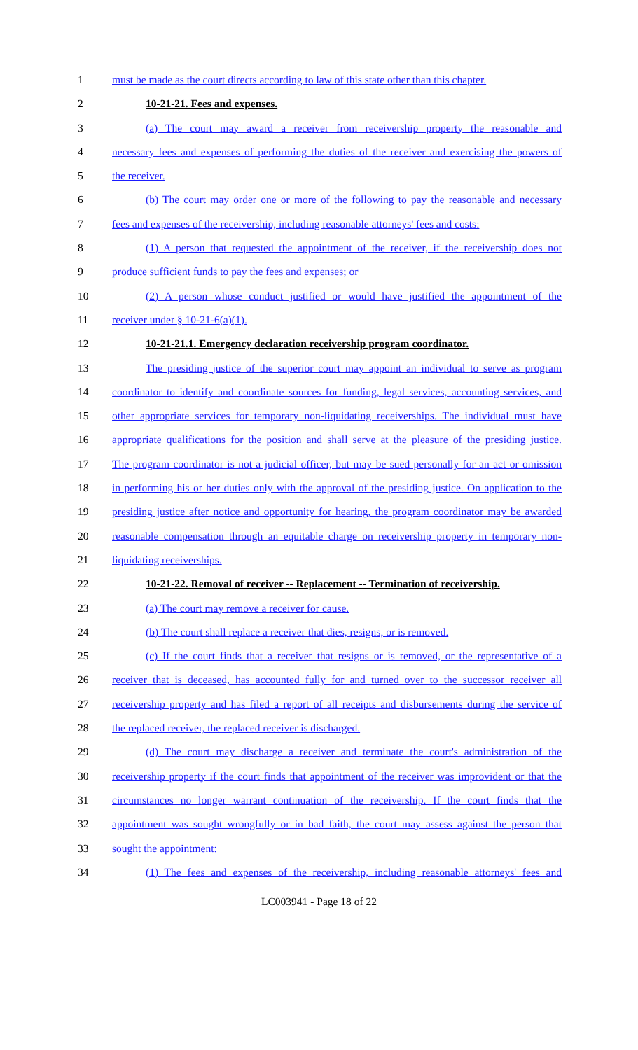1 must be made as the court directs according to law of this state other than this chapter.
2 10-21-21. Fees and expenses.
3 (a) The court may award a receiver from receivership property the reasonable and
4 necessary fees and expenses of performing the duties of the receiver and exercising the powers of
5 the receiver.
6 (b) The court may order one or more of the following to pay the reasonable and necessary
7 fees and expenses of the receivership, including reasonable attorneys' fees and costs:
8 (1) A person that requested the appointment of the receiver, if the receivership does not
9 produce sufficient funds to pay the fees and expenses; or
10 (2) A person whose conduct justified or would have justified the appointment of the
11 receiver under § 10-21-6(a)(1).
12 10-21-21.1. Emergency declaration receivership program coordinator.
13 The presiding justice of the superior court may appoint an individual to serve as program
14 coordinator to identify and coordinate sources for funding, legal services, accounting services, and
15 other appropriate services for temporary non-liquidating receiverships. The individual must have
16 appropriate qualifications for the position and shall serve at the pleasure of the presiding justice.
17 The program coordinator is not a judicial officer, but may be sued personally for an act or omission
18 in performing his or her duties only with the approval of the presiding justice. On application to the
19 presiding justice after notice and opportunity for hearing, the program coordinator may be awarded
20 reasonable compensation through an equitable charge on receivership property in temporary non-
21 liquidating receiverships.
22 10-21-22. Removal of receiver -- Replacement -- Termination of receivership.
23 (a) The court may remove a receiver for cause.
24 (b) The court shall replace a receiver that dies, resigns, or is removed.
25 (c) If the court finds that a receiver that resigns or is removed, or the representative of a
26 receiver that is deceased, has accounted fully for and turned over to the successor receiver all
27 receivership property and has filed a report of all receipts and disbursements during the service of
28 the replaced receiver, the replaced receiver is discharged.
29 (d) The court may discharge a receiver and terminate the court's administration of the
30 receivership property if the court finds that appointment of the receiver was improvident or that the
31 circumstances no longer warrant continuation of the receivership. If the court finds that the
32 appointment was sought wrongfully or in bad faith, the court may assess against the person that
33 sought the appointment:
34 (1) The fees and expenses of the receivership, including reasonable attorneys' fees and
LC003941 - Page 18 of 22